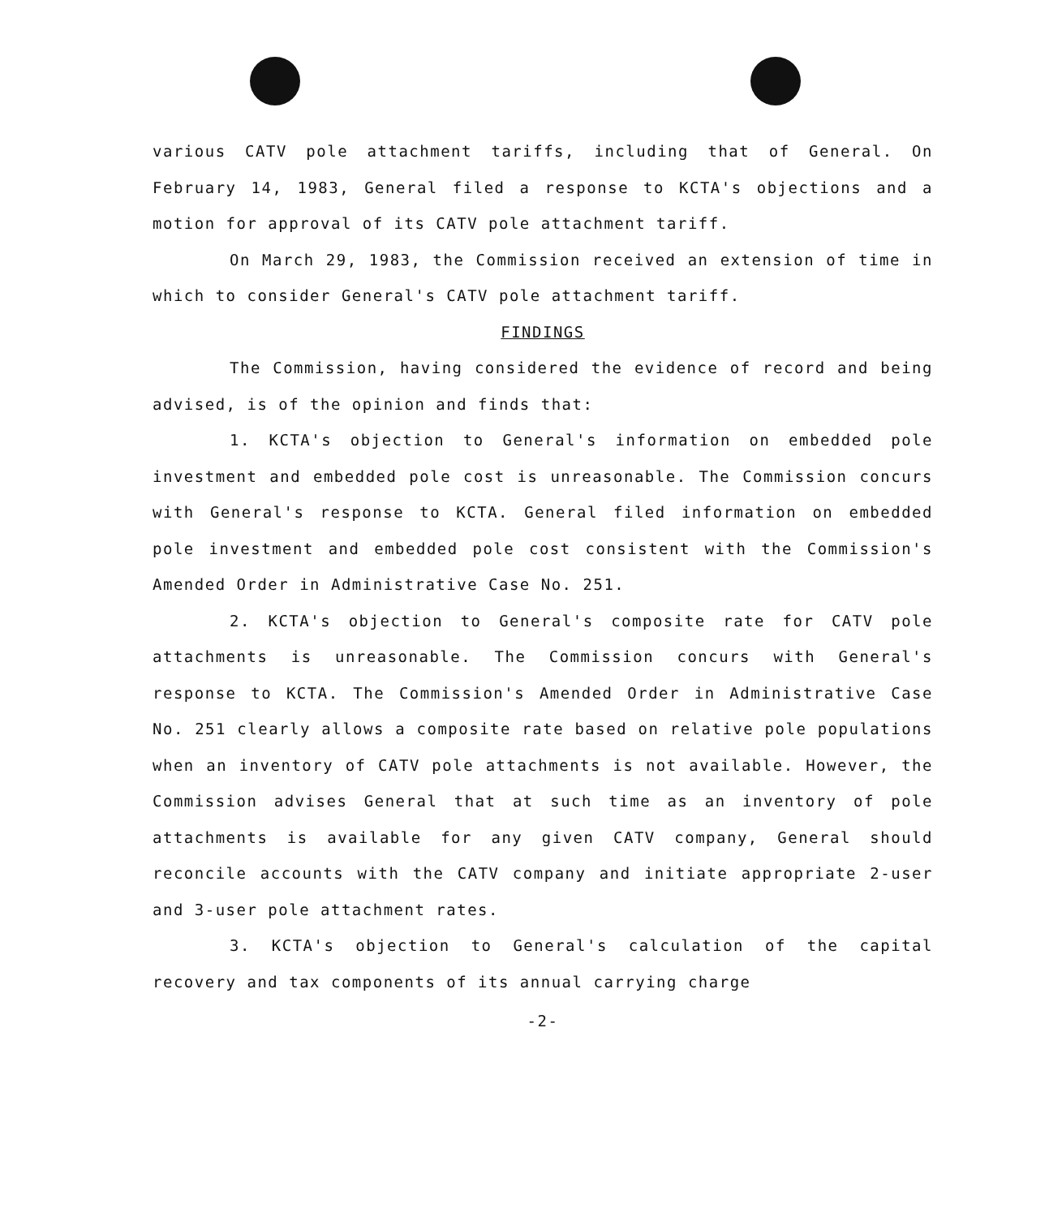various CATV pole attachment tariffs, including that of General. On February 14, 1983, General filed a response to KCTA's objections and a motion for approval of its CATV pole attachment tariff.
On March 29, 1983, the Commission received an extension of time in which to consider General's CATV pole attachment tariff.
FINDINGS
The Commission, having considered the evidence of record and being advised, is of the opinion and finds that:
1. KCTA's objection to General's information on embedded pole investment and embedded pole cost is unreasonable. The Commission concurs with General's response to KCTA. General filed information on embedded pole investment and embedded pole cost consistent with the Commission's Amended Order in Administrative Case No. 251.
2. KCTA's objection to General's composite rate for CATV pole attachments is unreasonable. The Commission concurs with General's response to KCTA. The Commission's Amended Order in Administrative Case No. 251 clearly allows a composite rate based on relative pole populations when an inventory of CATV pole attachments is not available. However, the Commission advises General that at such time as an inventory of pole attachments is available for any given CATV company, General should reconcile accounts with the CATV company and initiate appropriate 2-user and 3-user pole attachment rates.
3. KCTA's objection to General's calculation of the capital recovery and tax components of its annual carrying charge
-2-